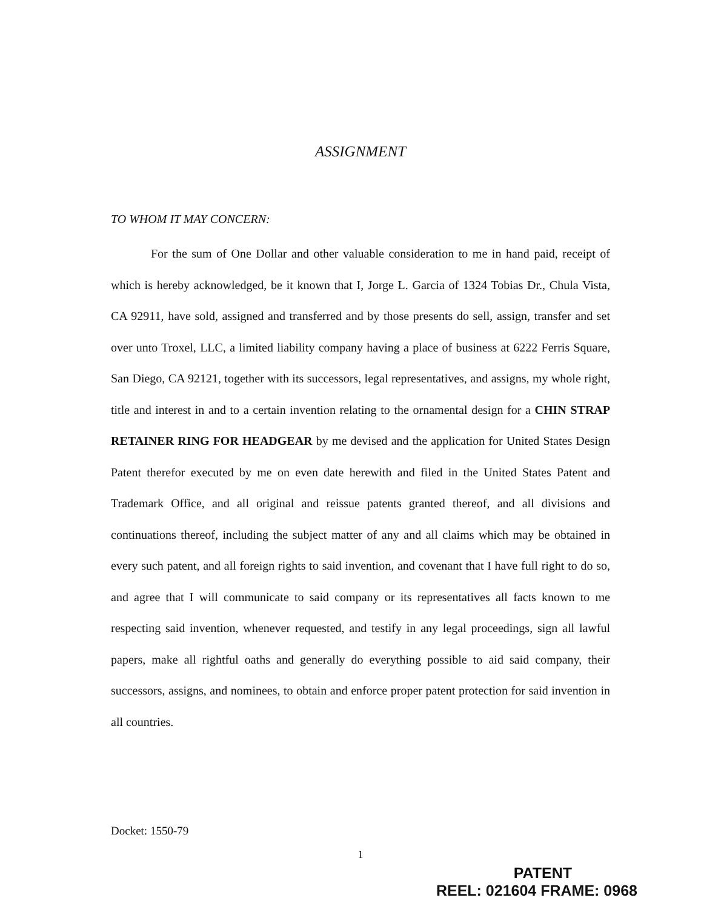ASSIGNMENT
TO WHOM IT MAY CONCERN:
For the sum of One Dollar and other valuable consideration to me in hand paid, receipt of which is hereby acknowledged, be it known that I, Jorge L. Garcia of 1324 Tobias Dr., Chula Vista, CA 92911, have sold, assigned and transferred and by those presents do sell, assign, transfer and set over unto Troxel, LLC, a limited liability company having a place of business at 6222 Ferris Square, San Diego, CA 92121, together with its successors, legal representatives, and assigns, my whole right, title and interest in and to a certain invention relating to the ornamental design for a CHIN STRAP RETAINER RING FOR HEADGEAR by me devised and the application for United States Design Patent therefor executed by me on even date herewith and filed in the United States Patent and Trademark Office, and all original and reissue patents granted thereof, and all divisions and continuations thereof, including the subject matter of any and all claims which may be obtained in every such patent, and all foreign rights to said invention, and covenant that I have full right to do so, and agree that I will communicate to said company or its representatives all facts known to me respecting said invention, whenever requested, and testify in any legal proceedings, sign all lawful papers, make all rightful oaths and generally do everything possible to aid said company, their successors, assigns, and nominees, to obtain and enforce proper patent protection for said invention in all countries.
Docket: 1550-79
1
PATENT
REEL: 021604 FRAME: 0968